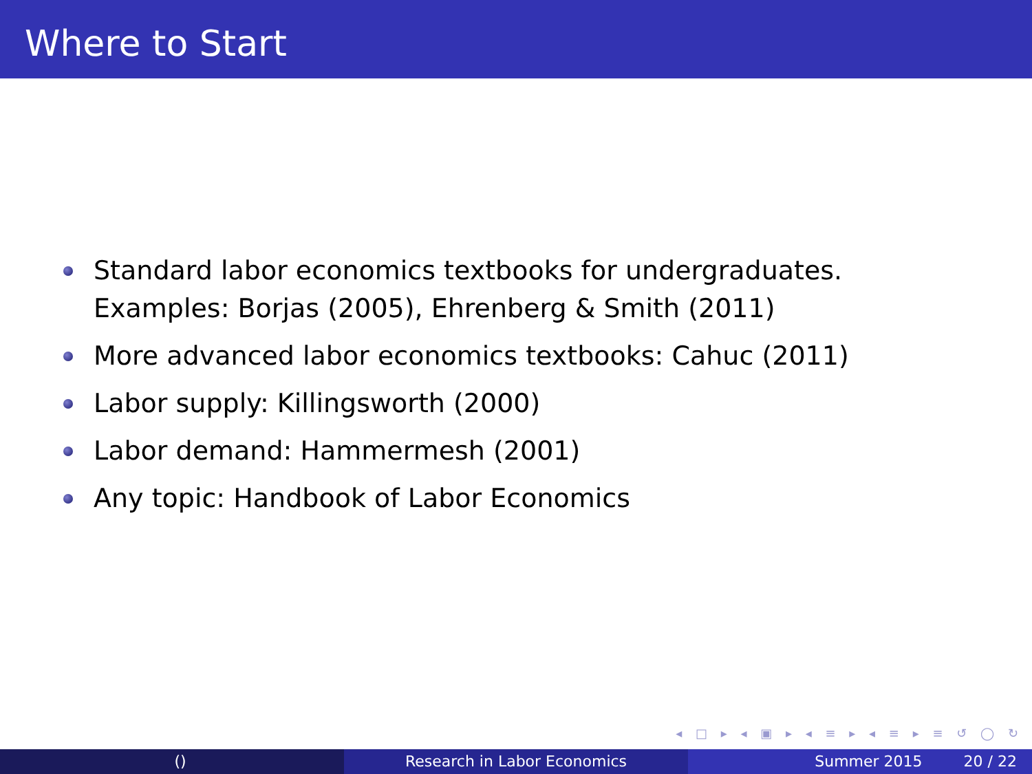Where to Start
Standard labor economics textbooks for undergraduates. Examples: Borjas (2005), Ehrenberg & Smith (2011)
More advanced labor economics textbooks: Cahuc (2011)
Labor supply: Killingsworth (2000)
Labor demand: Hammermesh (2001)
Any topic: Handbook of Labor Economics
◂ □ ▸ ◂ ▣ ▸ ◂ ≡ ▸ ◂ ≡ ▸ ≡ ↺ ◯ ↻
() Research in Labor Economics Summer 2015 20 / 22